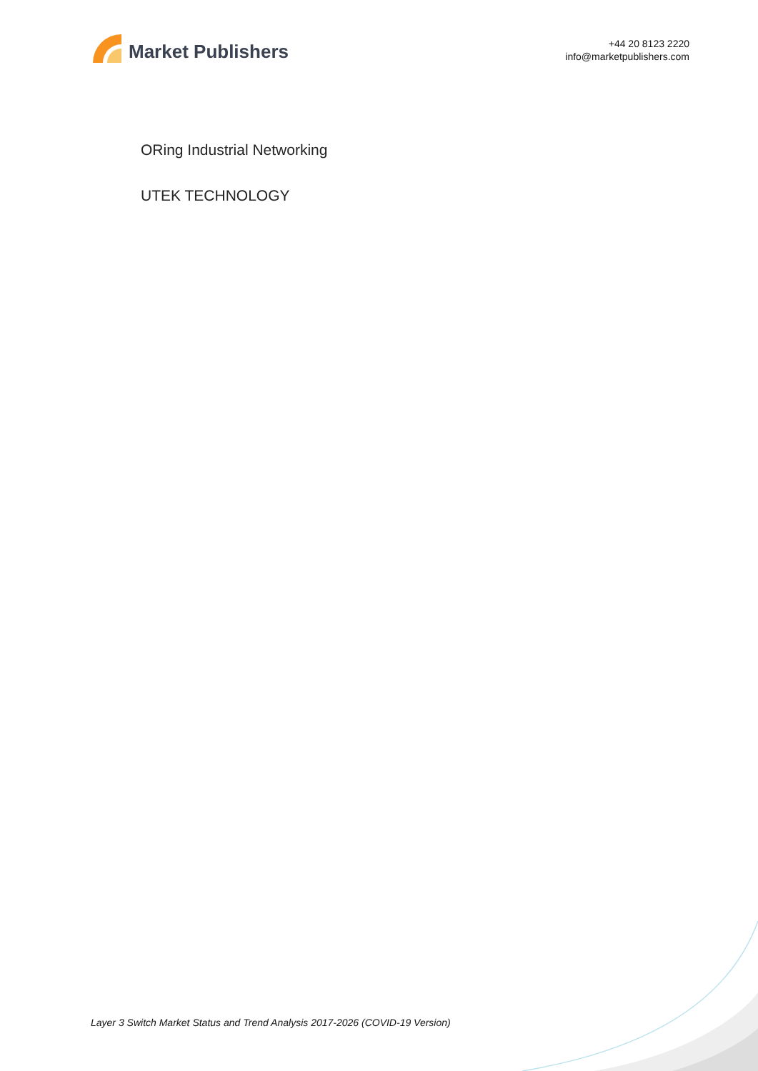Market Publishers
+44 20 8123 2220
info@marketpublishers.com
ORing Industrial Networking
UTEK TECHNOLOGY
Layer 3 Switch Market Status and Trend Analysis 2017-2026 (COVID-19 Version)